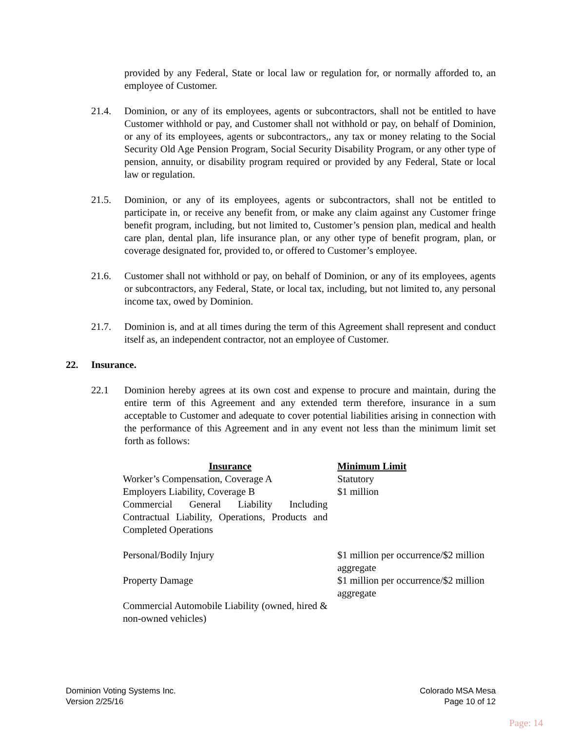provided by any Federal, State or local law or regulation for, or normally afforded to, an employee of Customer.
21.4. Dominion, or any of its employees, agents or subcontractors, shall not be entitled to have Customer withhold or pay, and Customer shall not withhold or pay, on behalf of Dominion, or any of its employees, agents or subcontractors,, any tax or money relating to the Social Security Old Age Pension Program, Social Security Disability Program, or any other type of pension, annuity, or disability program required or provided by any Federal, State or local law or regulation.
21.5. Dominion, or any of its employees, agents or subcontractors, shall not be entitled to participate in, or receive any benefit from, or make any claim against any Customer fringe benefit program, including, but not limited to, Customer’s pension plan, medical and health care plan, dental plan, life insurance plan, or any other type of benefit program, plan, or coverage designated for, provided to, or offered to Customer’s employee.
21.6. Customer shall not withhold or pay, on behalf of Dominion, or any of its employees, agents or subcontractors, any Federal, State, or local tax, including, but not limited to, any personal income tax, owed by Dominion.
21.7. Dominion is, and at all times during the term of this Agreement shall represent and conduct itself as, an independent contractor, not an employee of Customer.
22. Insurance.
22.1 Dominion hereby agrees at its own cost and expense to procure and maintain, during the entire term of this Agreement and any extended term therefore, insurance in a sum acceptable to Customer and adequate to cover potential liabilities arising in connection with the performance of this Agreement and in any event not less than the minimum limit set forth as follows:
| Insurance | Minimum Limit |
| --- | --- |
| Worker’s Compensation, Coverage A | Statutory |
| Employers Liability, Coverage B | $1 million |
| Commercial General Liability Including Contractual Liability, Operations, Products and Completed Operations | |
| Personal/Bodily Injury | $1 million per occurrence/$2 million aggregate |
| Property Damage | $1 million per occurrence/$2 million aggregate |
| Commercial Automobile Liability (owned, hired & non-owned vehicles) | |
Dominion Voting Systems Inc.
Version 2/25/16
Colorado MSA Mesa
Page 10 of 12
Page: 14